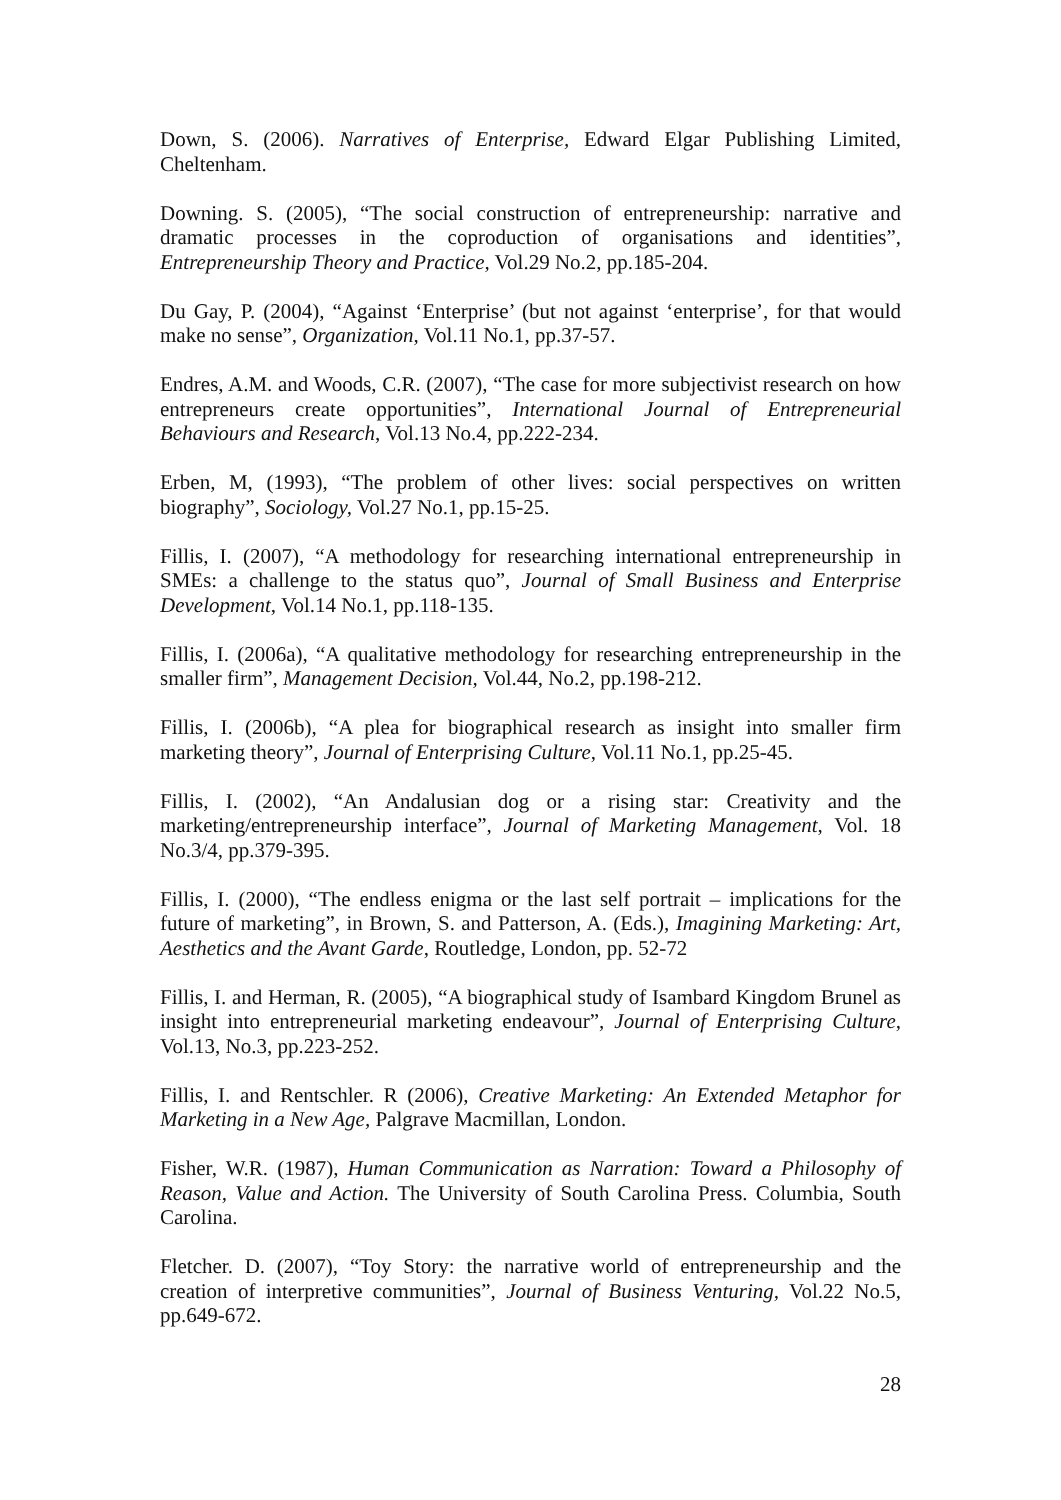Down, S. (2006). Narratives of Enterprise, Edward Elgar Publishing Limited, Cheltenham.
Downing. S. (2005), “The social construction of entrepreneurship: narrative and dramatic processes in the coproduction of organisations and identities”, Entrepreneurship Theory and Practice, Vol.29 No.2, pp.185-204.
Du Gay, P. (2004), “Against ‘Enterprise’ (but not against ‘enterprise’, for that would make no sense”, Organization, Vol.11 No.1, pp.37-57.
Endres, A.M. and Woods, C.R. (2007), “The case for more subjectivist research on how entrepreneurs create opportunities”, International Journal of Entrepreneurial Behaviours and Research, Vol.13 No.4, pp.222-234.
Erben, M, (1993), “The problem of other lives: social perspectives on written biography”, Sociology, Vol.27 No.1, pp.15-25.
Fillis, I. (2007), “A methodology for researching international entrepreneurship in SMEs: a challenge to the status quo”, Journal of Small Business and Enterprise Development, Vol.14 No.1, pp.118-135.
Fillis, I. (2006a), “A qualitative methodology for researching entrepreneurship in the smaller firm”, Management Decision, Vol.44, No.2, pp.198-212.
Fillis, I. (2006b), “A plea for biographical research as insight into smaller firm marketing theory”, Journal of Enterprising Culture, Vol.11 No.1, pp.25-45.
Fillis, I. (2002), “An Andalusian dog or a rising star: Creativity and the marketing/entrepreneurship interface”, Journal of Marketing Management, Vol. 18 No.3/4, pp.379-395.
Fillis, I. (2000), “The endless enigma or the last self portrait – implications for the future of marketing”, in Brown, S. and Patterson, A. (Eds.), Imagining Marketing: Art, Aesthetics and the Avant Garde, Routledge, London, pp. 52-72
Fillis, I. and Herman, R. (2005), “A biographical study of Isambard Kingdom Brunel as insight into entrepreneurial marketing endeavour”, Journal of Enterprising Culture, Vol.13, No.3, pp.223-252.
Fillis, I. and Rentschler. R (2006), Creative Marketing: An Extended Metaphor for Marketing in a New Age, Palgrave Macmillan, London.
Fisher, W.R. (1987), Human Communication as Narration: Toward a Philosophy of Reason, Value and Action. The University of South Carolina Press. Columbia, South Carolina.
Fletcher. D. (2007), “Toy Story: the narrative world of entrepreneurship and the creation of interpretive communities”, Journal of Business Venturing, Vol.22 No.5, pp.649-672.
28